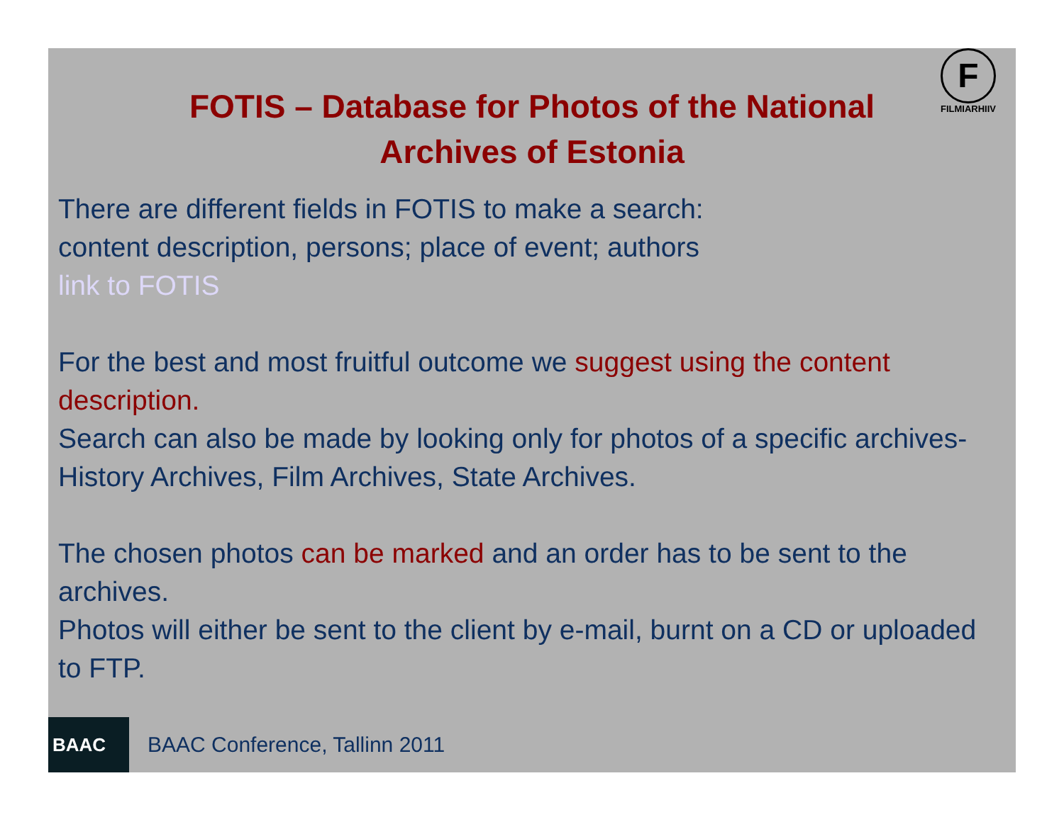F
FILMIARHIIV
FOTIS – Database for Photos of the National Archives of Estonia
There are different fields in FOTIS to make a search:
content description, persons; place of event; authors
link to FOTIS
For the best and most fruitful outcome we suggest using the content description.
Search can also be made by looking only for photos of a specific archives- History Archives, Film Archives, State Archives.
The chosen photos can be marked and an order has to be sent to the archives.
Photos will either be sent to the client by e-mail, burnt on a CD or uploaded to FTP.
BAAC
BAAC Conference, Tallinn 2011